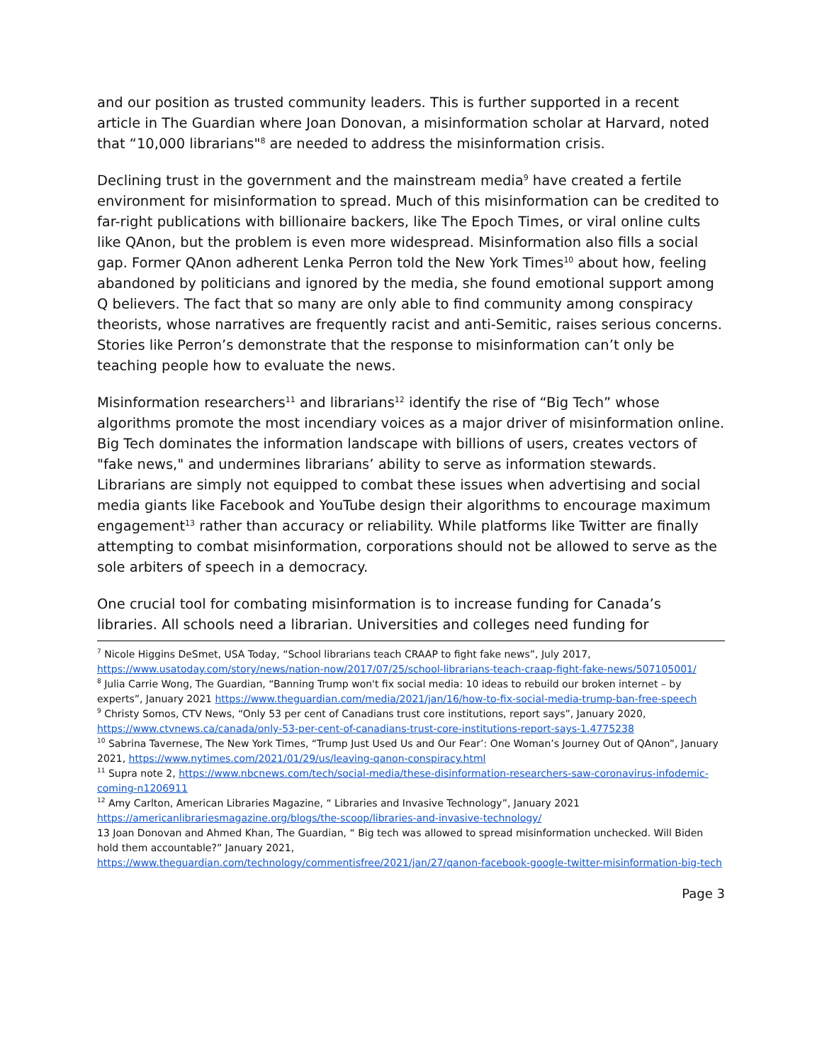and our position as trusted community leaders. This is further supported in a recent article in The Guardian where Joan Donovan, a misinformation scholar at Harvard, noted that “10,000 librarians"<sup>8</sup> are needed to address the misinformation crisis.
Declining trust in the government and the mainstream media<sup>9</sup> have created a fertile environment for misinformation to spread. Much of this misinformation can be credited to far-right publications with billionaire backers, like The Epoch Times, or viral online cults like QAnon, but the problem is even more widespread. Misinformation also fills a social gap. Former QAnon adherent Lenka Perron told the New York Times<sup>10</sup> about how, feeling abandoned by politicians and ignored by the media, she found emotional support among Q believers. The fact that so many are only able to find community among conspiracy theorists, whose narratives are frequently racist and anti-Semitic, raises serious concerns. Stories like Perron’s demonstrate that the response to misinformation can’t only be teaching people how to evaluate the news.
Misinformation researchers<sup>11</sup> and librarians<sup>12</sup> identify the rise of “Big Tech” whose algorithms promote the most incendiary voices as a major driver of misinformation online. Big Tech dominates the information landscape with billions of users, creates vectors of "fake news," and undermines librarians’ ability to serve as information stewards. Librarians are simply not equipped to combat these issues when advertising and social media giants like Facebook and YouTube design their algorithms to encourage maximum engagement<sup>13</sup> rather than accuracy or reliability. While platforms like Twitter are finally attempting to combat misinformation, corporations should not be allowed to serve as the sole arbiters of speech in a democracy.
One crucial tool for combating misinformation is to increase funding for Canada’s libraries. All schools need a librarian. Universities and colleges need funding for
<sup>7</sup> Nicole Higgins DeSmet, USA Today, “School librarians teach CRAAP to fight fake news”, July 2017, https://www.usatoday.com/story/news/nation-now/2017/07/25/school-librarians-teach-craap-fight-fake-news/507105001/
<sup>8</sup> Julia Carrie Wong, The Guardian, “Banning Trump won't fix social media: 10 ideas to rebuild our broken internet – by experts”, January 2021 https://www.theguardian.com/media/2021/jan/16/how-to-fix-social-media-trump-ban-free-speech
<sup>9</sup> Christy Somos, CTV News, “Only 53 per cent of Canadians trust core institutions, report says”, January 2020, https://www.ctvnews.ca/canada/only-53-per-cent-of-canadians-trust-core-institutions-report-says-1.4775238
<sup>10</sup> Sabrina Tavernese, The New York Times, “Trump Just Used Us and Our Fear’: One Woman’s Journey Out of QAnon”, January 2021, https://www.nytimes.com/2021/01/29/us/leaving-qanon-conspiracy.html
<sup>11</sup> Supra note 2, https://www.nbcnews.com/tech/social-media/these-disinformation-researchers-saw-coronavirus-infodemic-coming-n1206911
<sup>12</sup> Amy Carlton, American Libraries Magazine, “ Libraries and Invasive Technology”, January 2021 https://americanlibrariesmagazine.org/blogs/the-scoop/libraries-and-invasive-technology/
13 Joan Donovan and Ahmed Khan, The Guardian, “ Big tech was allowed to spread misinformation unchecked. Will Biden hold them accountable?” January 2021,
https://www.theguardian.com/technology/commentisfree/2021/jan/27/qanon-facebook-google-twitter-misinformation-big-tech
Page 3